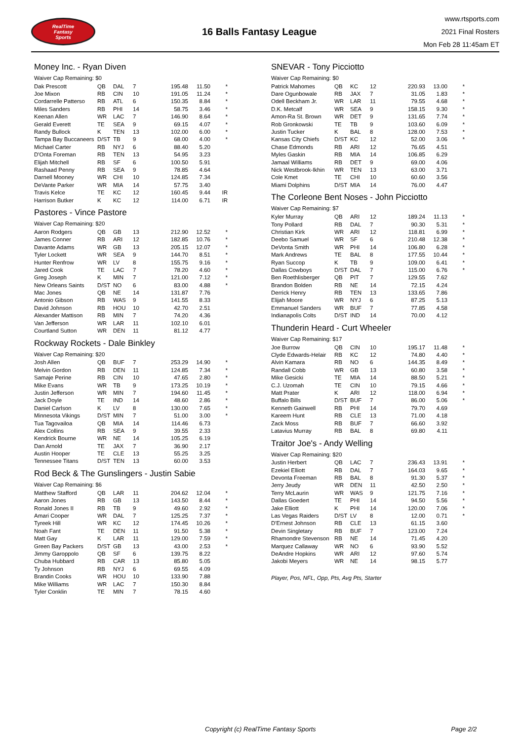RealTime
Fantasy
Sports
16 Balls Fantasy League
www.rtsports.com
2021 Final Rosters
Mon Feb 28 11:45am ET
Money Inc. - Ryan Diven
Waiver Cap Remaining: $0
| Dak Prescott | QB | DAL | 7 | 195.48 | 11.50 | * |
| Joe Mixon | RB | CIN | 10 | 191.05 | 11.24 | * |
| Cordarrelle Patterso | RB | ATL | 6 | 150.35 | 8.84 | * |
| Miles Sanders | RB | PHI | 14 | 58.75 | 3.46 | * |
| Keenan Allen | WR | LAC | 7 | 146.90 | 8.64 | * |
| Gerald Everett | TE | SEA | 9 | 69.15 | 4.07 | * |
| Randy Bullock | K | TEN | 13 | 102.00 | 6.00 | * |
| Tampa Bay Buccaneers | D/ST | TB | 9 | 68.00 | 4.00 | * |
| Michael Carter | RB | NYJ | 6 | 88.40 | 5.20 | |
| D'Onta Foreman | RB | TEN | 13 | 54.95 | 3.23 | |
| Elijah Mitchell | RB | SF | 6 | 100.50 | 5.91 | |
| Rashaad Penny | RB | SEA | 9 | 78.85 | 4.64 | |
| Darnell Mooney | WR | CHI | 10 | 124.85 | 7.34 | |
| DeVante Parker | WR | MIA | 14 | 57.75 | 3.40 | |
| Travis Kelce | TE | KC | 12 | 160.45 | 9.44 | IR |
| Harrison Butker | K | KC | 12 | 114.00 | 6.71 | IR |
Pastores - Vince Pastore
Waiver Cap Remaining: $20
| Aaron Rodgers | QB | GB | 13 | 212.90 | 12.52 | * |
| James Conner | RB | ARI | 12 | 182.85 | 10.76 | * |
| Davante Adams | WR | GB | 13 | 205.15 | 12.07 | * |
| Tyler Lockett | WR | SEA | 9 | 144.70 | 8.51 | * |
| Hunter Renfrow | WR | LV | 8 | 155.75 | 9.16 | * |
| Jared Cook | TE | LAC | 7 | 78.20 | 4.60 | * |
| Greg Joseph | K | MIN | 7 | 121.00 | 7.12 | * |
| New Orleans Saints | D/ST | NO | 6 | 83.00 | 4.88 | * |
| Mac Jones | QB | NE | 14 | 131.87 | 7.76 | |
| Antonio Gibson | RB | WAS | 9 | 141.55 | 8.33 | |
| David Johnson | RB | HOU | 10 | 42.70 | 2.51 | |
| Alexander Mattison | RB | MIN | 7 | 74.20 | 4.36 | |
| Van Jefferson | WR | LAR | 11 | 102.10 | 6.01 | |
| Courtland Sutton | WR | DEN | 11 | 81.12 | 4.77 | |
Rockway Rockets - Dale Binkley
Waiver Cap Remaining: $20
| Josh Allen | QB | BUF | 7 | 253.29 | 14.90 | * |
| Melvin Gordon | RB | DEN | 11 | 124.85 | 7.34 | * |
| Samaje Perine | RB | CIN | 10 | 47.65 | 2.80 | * |
| Mike Evans | WR | TB | 9 | 173.25 | 10.19 | * |
| Justin Jefferson | WR | MIN | 7 | 194.60 | 11.45 | * |
| Jack Doyle | TE | IND | 14 | 48.60 | 2.86 | * |
| Daniel Carlson | K | LV | 8 | 130.00 | 7.65 | * |
| Minnesota Vikings | D/ST | MIN | 7 | 51.00 | 3.00 | * |
| Tua Tagovailoa | QB | MIA | 14 | 114.46 | 6.73 | |
| Alex Collins | RB | SEA | 9 | 39.55 | 2.33 | |
| Kendrick Bourne | WR | NE | 14 | 105.25 | 6.19 | |
| Dan Arnold | TE | JAX | 7 | 36.90 | 2.17 | |
| Austin Hooper | TE | CLE | 13 | 55.25 | 3.25 | |
| Tennessee Titans | D/ST | TEN | 13 | 60.00 | 3.53 | |
Rod Beck & The Gunslingers - Justin Sabie
Waiver Cap Remaining: $6
| Matthew Stafford | QB | LAR | 11 | 204.62 | 12.04 | * |
| Aaron Jones | RB | GB | 13 | 143.50 | 8.44 | * |
| Ronald Jones II | RB | TB | 9 | 49.60 | 2.92 | * |
| Amari Cooper | WR | DAL | 7 | 125.25 | 7.37 | * |
| Tyreek Hill | WR | KC | 12 | 174.45 | 10.26 | * |
| Noah Fant | TE | DEN | 11 | 91.50 | 5.38 | * |
| Matt Gay | K | LAR | 11 | 129.00 | 7.59 | * |
| Green Bay Packers | D/ST | GB | 13 | 43.00 | 2.53 | * |
| Jimmy Garoppolo | QB | SF | 6 | 139.75 | 8.22 | |
| Chuba Hubbard | RB | CAR | 13 | 85.80 | 5.05 | |
| Ty Johnson | RB | NYJ | 6 | 69.55 | 4.09 | |
| Brandin Cooks | WR | HOU | 10 | 133.90 | 7.88 | |
| Mike Williams | WR | LAC | 7 | 150.30 | 8.84 | |
| Tyler Conklin | TE | MIN | 7 | 78.15 | 4.60 | |
SNEVAR - Tony Picciotto
Waiver Cap Remaining: $0
| Patrick Mahomes | QB | KC | 12 | 220.93 | 13.00 | * |
| Dare Ogunbowale | RB | JAX | 7 | 31.05 | 1.83 | * |
| Odell Beckham Jr. | WR | LAR | 11 | 79.55 | 4.68 | * |
| D.K. Metcalf | WR | SEA | 9 | 158.15 | 9.30 | * |
| Amon-Ra St. Brown | WR | DET | 9 | 131.65 | 7.74 | * |
| Rob Gronkowski | TE | TB | 9 | 103.60 | 6.09 | * |
| Justin Tucker | K | BAL | 8 | 128.00 | 7.53 | * |
| Kansas City Chiefs | D/ST | KC | 12 | 52.00 | 3.06 | * |
| Chase Edmonds | RB | ARI | 12 | 76.65 | 4.51 | |
| Myles Gaskin | RB | MIA | 14 | 106.85 | 6.29 | |
| Jamaal Williams | RB | DET | 9 | 69.00 | 4.06 | |
| Nick Westbrook-Ikhin | WR | TEN | 13 | 63.00 | 3.71 | |
| Cole Kmet | TE | CHI | 10 | 60.60 | 3.56 | |
| Miami Dolphins | D/ST | MIA | 14 | 76.00 | 4.47 | |
The Corleone Bent Noses - John Picciotto
Waiver Cap Remaining: $7
| Kyler Murray | QB | ARI | 12 | 189.24 | 11.13 | * |
| Tony Pollard | RB | DAL | 7 | 90.30 | 5.31 | * |
| Christian Kirk | WR | ARI | 12 | 118.81 | 6.99 | * |
| Deebo Samuel | WR | SF | 6 | 210.48 | 12.38 | * |
| DeVonta Smith | WR | PHI | 14 | 106.80 | 6.28 | * |
| Mark Andrews | TE | BAL | 8 | 177.55 | 10.44 | * |
| Ryan Succop | K | TB | 9 | 109.00 | 6.41 | * |
| Dallas Cowboys | D/ST | DAL | 7 | 115.00 | 6.76 | * |
| Ben Roethlisberger | QB | PIT | 7 | 129.55 | 7.62 | |
| Brandon Bolden | RB | NE | 14 | 72.15 | 4.24 | |
| Derrick Henry | RB | TEN | 13 | 133.65 | 7.86 | |
| Elijah Moore | WR | NYJ | 6 | 87.25 | 5.13 | |
| Emmanuel Sanders | WR | BUF | 7 | 77.85 | 4.58 | |
| Indianapolis Colts | D/ST | IND | 14 | 70.00 | 4.12 | |
Thunderin Heard - Curt Wheeler
Waiver Cap Remaining: $17
| Joe Burrow | QB | CIN | 10 | 195.17 | 11.48 | * |
| Clyde Edwards-Helair | RB | KC | 12 | 74.80 | 4.40 | * |
| Alvin Kamara | RB | NO | 6 | 144.35 | 8.49 | * |
| Randall Cobb | WR | GB | 13 | 60.80 | 3.58 | * |
| Mike Gesicki | TE | MIA | 14 | 88.50 | 5.21 | * |
| C.J. Uzomah | TE | CIN | 10 | 79.15 | 4.66 | * |
| Matt Prater | K | ARI | 12 | 118.00 | 6.94 | * |
| Buffalo Bills | D/ST | BUF | 7 | 86.00 | 5.06 | * |
| Kenneth Gainwell | RB | PHI | 14 | 79.70 | 4.69 | |
| Kareem Hunt | RB | CLE | 13 | 71.00 | 4.18 | |
| Zack Moss | RB | BUF | 7 | 66.60 | 3.92 | |
| Latavius Murray | RB | BAL | 8 | 69.80 | 4.11 | |
Traitor Joe's - Andy Welling
Waiver Cap Remaining: $20
| Justin Herbert | QB | LAC | 7 | 236.43 | 13.91 | * |
| Ezekiel Elliott | RB | DAL | 7 | 164.03 | 9.65 | * |
| Devonta Freeman | RB | BAL | 8 | 91.30 | 5.37 | * |
| Jerry Jeudy | WR | DEN | 11 | 42.50 | 2.50 | * |
| Terry McLaurin | WR | WAS | 9 | 121.75 | 7.16 | * |
| Dallas Goedert | TE | PHI | 14 | 94.50 | 5.56 | * |
| Jake Elliott | K | PHI | 14 | 120.00 | 7.06 | * |
| Las Vegas Raiders | D/ST | LV | 8 | 12.00 | 0.71 | * |
| D'Ernest Johnson | RB | CLE | 13 | 61.15 | 3.60 | |
| Devin Singletary | RB | BUF | 7 | 123.00 | 7.24 | |
| Rhamondre Stevenson | RB | NE | 14 | 71.45 | 4.20 | |
| Marquez Callaway | WR | NO | 6 | 93.90 | 5.52 | |
| DeAndre Hopkins | WR | ARI | 12 | 97.60 | 5.74 | |
| Jakobi Meyers | WR | NE | 14 | 98.15 | 5.77 | |
Player, Pos, NFL, Opp, Pts, Avg Pts, Starter
Copyright (c) RealTime Fantasy Sports Page 2/2